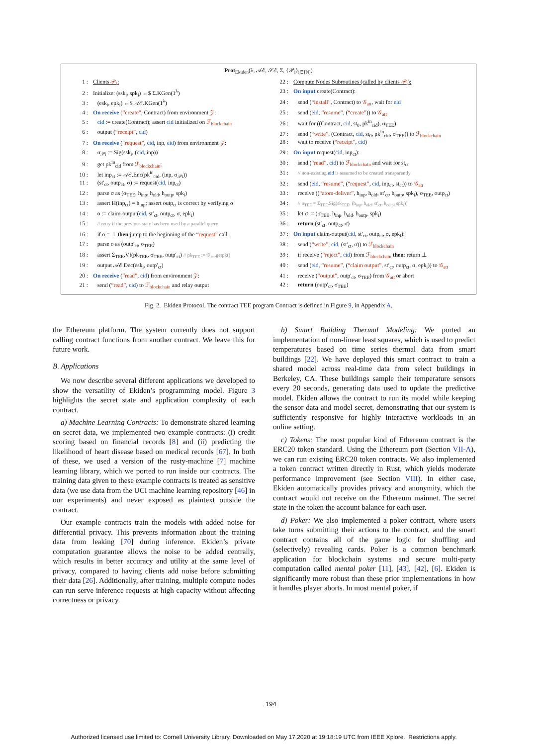Prot<sub>Ekiden</sub>(λ, 𝒜ℰ, 𝒮ℰ, Σ, {𝒫<sub>i</sub>}<sub>i∈[N]</sub>)
1 : Clients 𝒫<sub>i</sub>:
2 : Initialize: (ssk<sub>i</sub>, spk<sub>i</sub>) ←$ Σ.KGen(1<sup>λ</sup>)
3 : (esk<sub>i</sub>, epk<sub>i</sub>) ←$ 𝒜ℰ.KGen(1<sup>λ</sup>)
4 : On receive (“create”, Contract) from environment 𝒵:
5 : cid := create(Contract); assert cid initialized on ℱ<sub>blockchain</sub>
6 : output (“receipt”, cid)
7 : On receive (“request”, cid, inp, eid) from environment 𝒵:
8 : σ<sub>𝒫i</sub> := Sig(ssk<sub>i</sub>, (cid, inp))
9 : get pk<sup>in</sup><sub>cid</sub> from ℱ<sub>blockchain</sub>;
10 : let inp<sub>ct</sub> := 𝒜ℰ.Enc(pk<sup>in</sup><sub>cid</sub>, (inp, σ<sub>𝒫i</sub>))
11 : (st′<sub>ct</sub>, outp<sub>ct</sub>, σ) := request(cid, inp<sub>ct</sub>)
12 : parse σ as (σ<sub>TEE</sub>, h<sub>inp</sub>, h<sub>old</sub>, h<sub>outp</sub>, spk<sub>i</sub>)
13 : assert H(inp<sub>ct</sub>) = h<sub>inp</sub>; assert outp<sub>ct</sub> is correct by verifying σ
14 : o := claim-output(cid, st′<sub>ct</sub>, outp<sub>ct</sub>, σ, epk<sub>i</sub>)
15 : // retry if the previous state has been used by a parallel query
16 : if o = ⊥ then jump to the beginning of the “request” call
17 : parse o as (outp′<sub>ct</sub>, σ<sub>TEE</sub>)
18 : assert Σ<sub>TEE</sub>.Vf(pk<sub>TEE</sub>, σ<sub>TEE</sub>, outp′<sub>ct</sub>) // pk<sub>TEE</sub> := 𝒢<sub>att</sub>.getpk()
19 : output 𝒜ℰ.Dec(esk<sub>i</sub>, outp′<sub>ct</sub>)
20 : On receive (“read”, cid) from environment 𝒵:
21 : send (“read”, cid) to ℱ<sub>blockchain</sub> and relay output
22 : Compute Nodes Subroutines (called by clients 𝒫<sub>i</sub>):
23 : On input create(Contract):
24 : send (“install”, Contract) to 𝒢<sub>att</sub>, wait for eid
25 : send (eid, “resume”, (“create”)) to 𝒢<sub>att</sub>
26 : wait for ((Contract, cid, st<sub>0</sub>, pk<sup>in</sup><sub>cid</sub>), σ<sub>TEE</sub>)
27 : send (“write”, (Contract, cid, st<sub>0</sub>, pk<sup>in</sup><sub>cid</sub>, σ<sub>TEE</sub>)) to ℱ<sub>blockchain</sub>
28 : wait to receive (“receipt”, cid)
29 : On input request(cid, inp<sub>ct</sub>):
30 : send (“read”, cid) to ℱ<sub>blockchain</sub> and wait for st<sub>ct</sub>
31 : // non-existing eid is assumed to be created transparently
32 : send (eid, “resume”, (“request”, cid, inp<sub>ct</sub>, st<sub>ct</sub>)) to 𝒢<sub>att</sub>
33 : receive ((“atom-deliver”, h<sub>inp</sub>, h<sub>old</sub>, st′<sub>ct</sub>, h<sub>outp</sub>, spk<sub>i</sub>), σ<sub>TEE</sub>, outp<sub>ct</sub>)
34 : // σ<sub>TEE</sub> = Σ<sub>TEE</sub>.Sig(sk<sub>TEE</sub>, (h<sub>inp</sub>, h<sub>old</sub>, st′<sub>ct</sub>, h<sub>outp</sub>, spk<sub>i</sub>))
35 : let σ := (σ<sub>TEE</sub>, h<sub>inp</sub>, h<sub>old</sub>, h<sub>outp</sub>, spk<sub>i</sub>)
36 : return (st′<sub>ct</sub>, outp<sub>ct</sub>, σ)
37 : On input claim-output(cid, st′<sub>ct</sub>, outp<sub>ct</sub>, σ, epk<sub>i</sub>):
38 : send (“write”, cid, (st′<sub>ct</sub>, σ)) to ℱ<sub>blockchain</sub>
39 : if receive (“reject”, cid) from ℱ<sub>blockchain</sub> then: return ⊥
40 : send (eid, “resume”, (“claim output”, st′<sub>ct</sub>, outp<sub>ct</sub>, σ, epk<sub>i</sub>)) to 𝒢<sub>att</sub>
41 : receive (“output”, outp′<sub>ct</sub>, σ<sub>TEE</sub>) from 𝒢<sub>att</sub> or abort
42 : return (outp′<sub>ct</sub>, σ<sub>TEE</sub>)
Fig. 2. Ekiden Protocol. The contract TEE program Contract is defined in Figure 9, in Appendix A.
the Ethereum platform. The system currently does not support calling contract functions from another contract. We leave this for future work.
B. Applications
We now describe several different applications we developed to show the versatility of Ekiden’s programming model. Figure 3 highlights the secret state and application complexity of each contract.
a) Machine Learning Contracts: To demonstrate shared learning on secret data, we implemented two example contracts: (i) credit scoring based on financial records [8] and (ii) predicting the likelihood of heart disease based on medical records [67]. In both of these, we used a version of the rusty-machine [7] machine learning library, which we ported to run inside our contracts. The training data given to these example contracts is treated as sensitive data (we use data from the UCI machine learning repository [46] in our experiments) and never exposed as plaintext outside the contract.
Our example contracts train the models with added noise for differential privacy. This prevents information about the training data from leaking [70] during inference. Ekiden’s private computation guarantee allows the noise to be added centrally, which results in better accuracy and utility at the same level of privacy, compared to having clients add noise before submitting their data [26]. Additionally, after training, multiple compute nodes can run serve inference requests at high capacity without affecting correctness or privacy.
b) Smart Building Thermal Modeling: We ported an implementation of non-linear least squares, which is used to predict temperatures based on time series thermal data from smart buildings [22]. We have deployed this smart contract to train a shared model across real-time data from select buildings in Berkeley, CA. These buildings sample their temperature sensors every 20 seconds, generating data used to update the predictive model. Ekiden allows the contract to run its model while keeping the sensor data and model secret, demonstrating that our system is sufficiently responsive for highly interactive workloads in an online setting.
c) Tokens: The most popular kind of Ethereum contract is the ERC20 token standard. Using the Ethereum port (Section VII-A), we can run existing ERC20 token contracts. We also implemented a token contract written directly in Rust, which yields moderate performance improvement (see Section VIII). In either case, Ekiden automatically provides privacy and anonymity, which the contract would not receive on the Ethereum mainnet. The secret state in the token the account balance for each user.
d) Poker: We also implemented a poker contract, where users take turns submitting their actions to the contract, and the smart contract contains all of the game logic for shuffling and (selectively) revealing cards. Poker is a common benchmark application for blockchain systems and secure multi-party computation called mental poker [11], [43], [42], [6]. Ekiden is significantly more robust than these prior implementations in how it handles player aborts. In most mental poker, if
194
Authorized licensed use limited to: Cornell University Library. Downloaded on May 17,2020 at 19:18:19 UTC from IEEE Xplore. Restrictions apply.